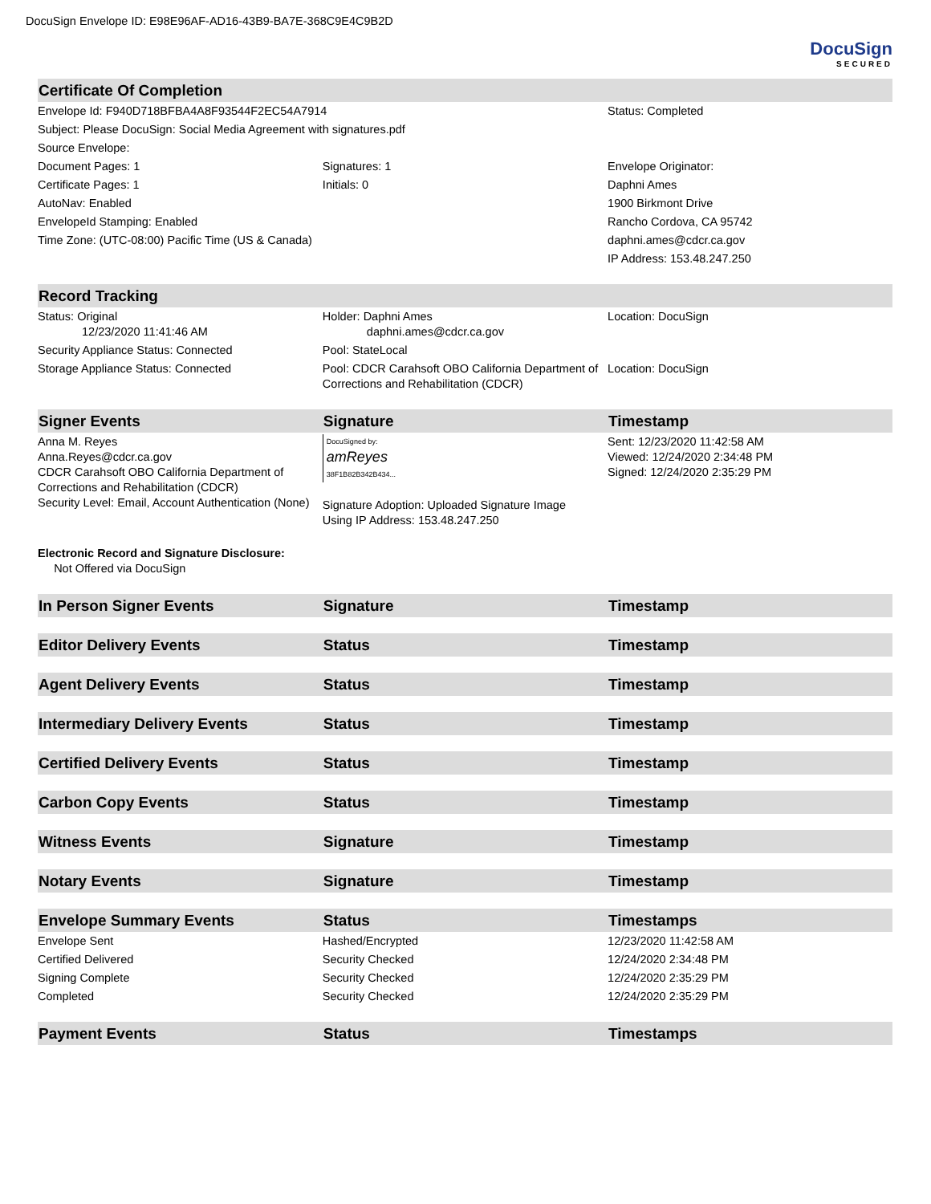DocuSign Envelope ID: E98E96AF-AD16-43B9-BA7E-368C9E4C9B2D
DocuSign
SECURED
| Certificate Of Completion | | |
| --- | --- | --- |
| Envelope Id: F940D718BFBA4A8F93544F2EC54A7914 | | Status: Completed |
| Subject: Please DocuSign: Social Media Agreement with signatures.pdf | | |
| Source Envelope: | | |
| Document Pages: 1 | Signatures: 1 | Envelope Originator: |
| Certificate Pages: 1 | Initials: 0 | Daphni Ames |
| AutoNav: Enabled | | 1900 Birkmont Drive |
| EnvelopeId Stamping: Enabled | | Rancho Cordova, CA 95742 |
| Time Zone: (UTC-08:00) Pacific Time (US & Canada) | | daphni.ames@cdcr.ca.gov |
| | | IP Address: 153.48.247.250 |
| Record Tracking | | |
| Status: Original 12/23/2020 11:41:46 AM | Holder: Daphni Ames daphni.ames@cdcr.ca.gov | Location: DocuSign |
| Security Appliance Status: Connected | Pool: StateLocal | |
| Storage Appliance Status: Connected | Pool: CDCR Carahsoft OBO California Department of Corrections and Rehabilitation (CDCR) | Location: DocuSign |
| Signer Events | Signature | Timestamp |
| Anna M. Reyes Anna.Reyes@cdcr.ca.gov CDCR Carahsoft OBO California Department of Corrections and Rehabilitation (CDCR) Security Level: Email, Account Authentication (None) | DocuSigned by: amReyes 38F1B82B342B434... Signature Adoption: Uploaded Signature Image Using IP Address: 153.48.247.250 | Sent: 12/23/2020 11:42:58 AM Viewed: 12/24/2020 2:34:48 PM Signed: 12/24/2020 2:35:29 PM |
| Electronic Record and Signature Disclosure: Not Offered via DocuSign | | |
| In Person Signer Events | Signature | Timestamp |
| Editor Delivery Events | Status | Timestamp |
| Agent Delivery Events | Status | Timestamp |
| Intermediary Delivery Events | Status | Timestamp |
| Certified Delivery Events | Status | Timestamp |
| Carbon Copy Events | Status | Timestamp |
| Witness Events | Signature | Timestamp |
| Notary Events | Signature | Timestamp |
| Envelope Summary Events | Status | Timestamps |
| Envelope Sent | Hashed/Encrypted | 12/23/2020 11:42:58 AM |
| Certified Delivered | Security Checked | 12/24/2020 2:34:48 PM |
| Signing Complete | Security Checked | 12/24/2020 2:35:29 PM |
| Completed | Security Checked | 12/24/2020 2:35:29 PM |
| Payment Events | Status | Timestamps |